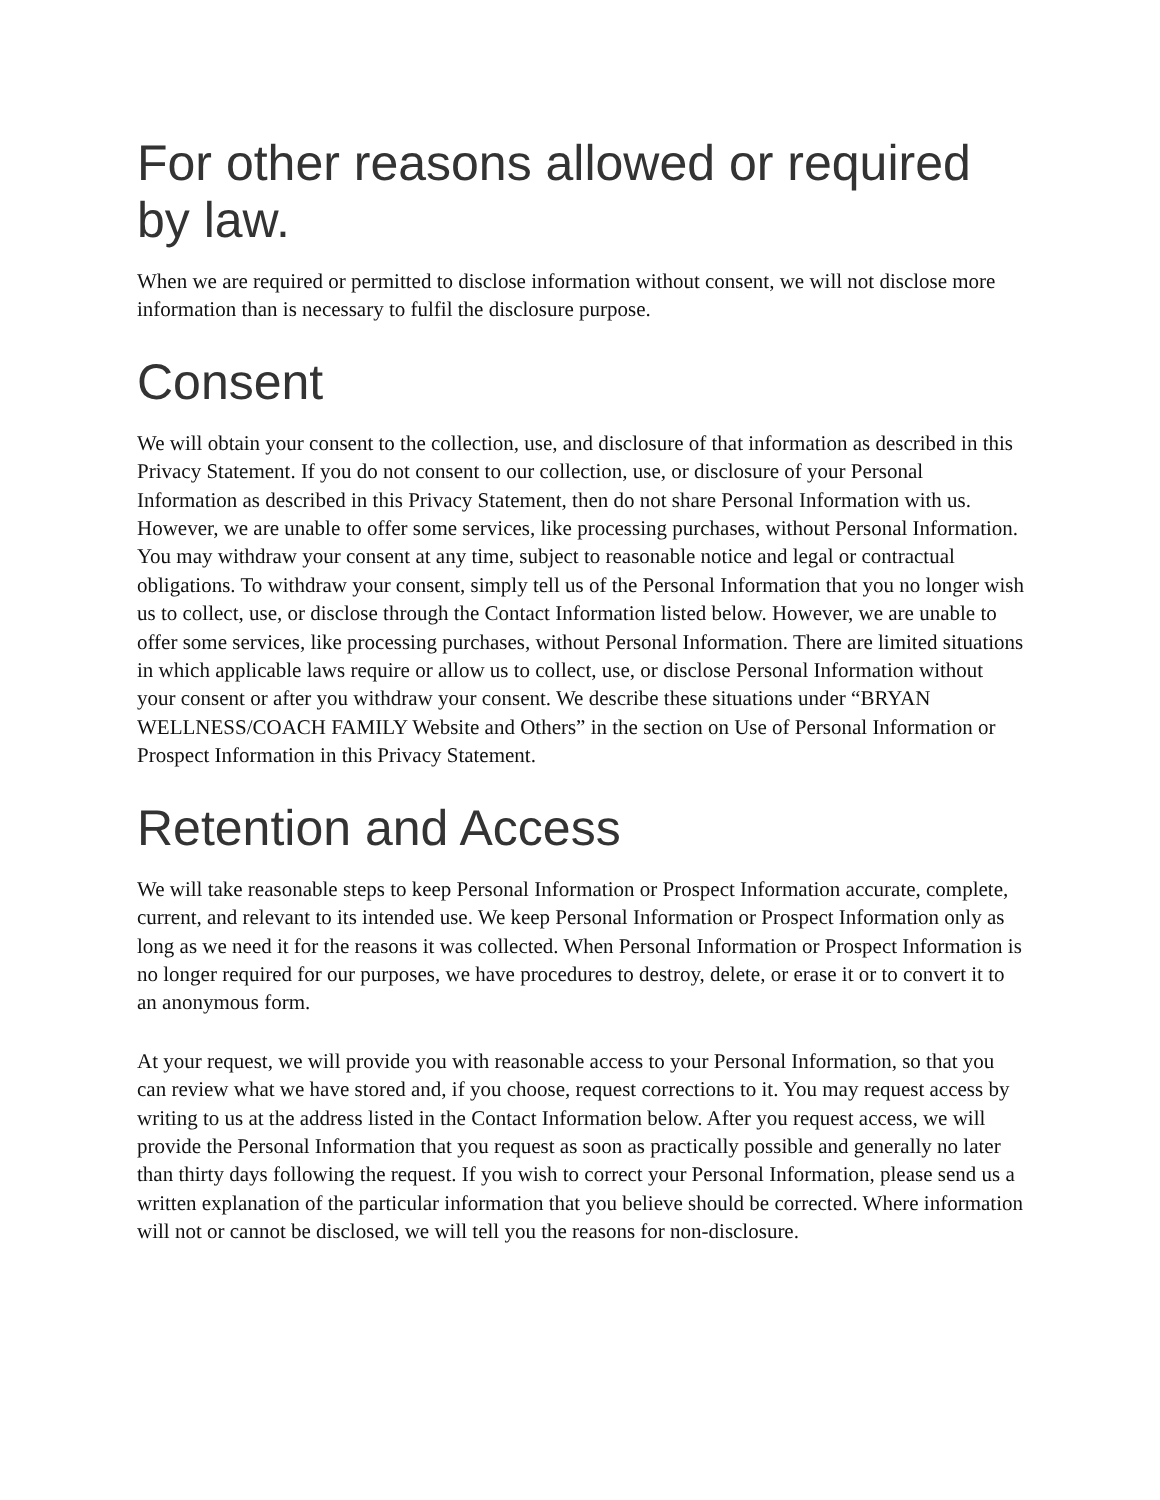For other reasons allowed or required by law.
When we are required or permitted to disclose information without consent, we will not disclose more information than is necessary to fulfil the disclosure purpose.
Consent
We will obtain your consent to the collection, use, and disclosure of that information as described in this Privacy Statement. If you do not consent to our collection, use, or disclosure of your Personal Information as described in this Privacy Statement, then do not share Personal Information with us. However, we are unable to offer some services, like processing purchases, without Personal Information. You may withdraw your consent at any time, subject to reasonable notice and legal or contractual obligations. To withdraw your consent, simply tell us of the Personal Information that you no longer wish us to collect, use, or disclose through the Contact Information listed below. However, we are unable to offer some services, like processing purchases, without Personal Information. There are limited situations in which applicable laws require or allow us to collect, use, or disclose Personal Information without your consent or after you withdraw your consent. We describe these situations under “BRYAN WELLNESS/COACH FAMILY Website and Others” in the section on Use of Personal Information or Prospect Information in this Privacy Statement.
Retention and Access
We will take reasonable steps to keep Personal Information or Prospect Information accurate, complete, current, and relevant to its intended use. We keep Personal Information or Prospect Information only as long as we need it for the reasons it was collected. When Personal Information or Prospect Information is no longer required for our purposes, we have procedures to destroy, delete, or erase it or to convert it to an anonymous form.
At your request, we will provide you with reasonable access to your Personal Information, so that you can review what we have stored and, if you choose, request corrections to it. You may request access by writing to us at the address listed in the Contact Information below. After you request access, we will provide the Personal Information that you request as soon as practically possible and generally no later than thirty days following the request. If you wish to correct your Personal Information, please send us a written explanation of the particular information that you believe should be corrected. Where information will not or cannot be disclosed, we will tell you the reasons for non-disclosure.